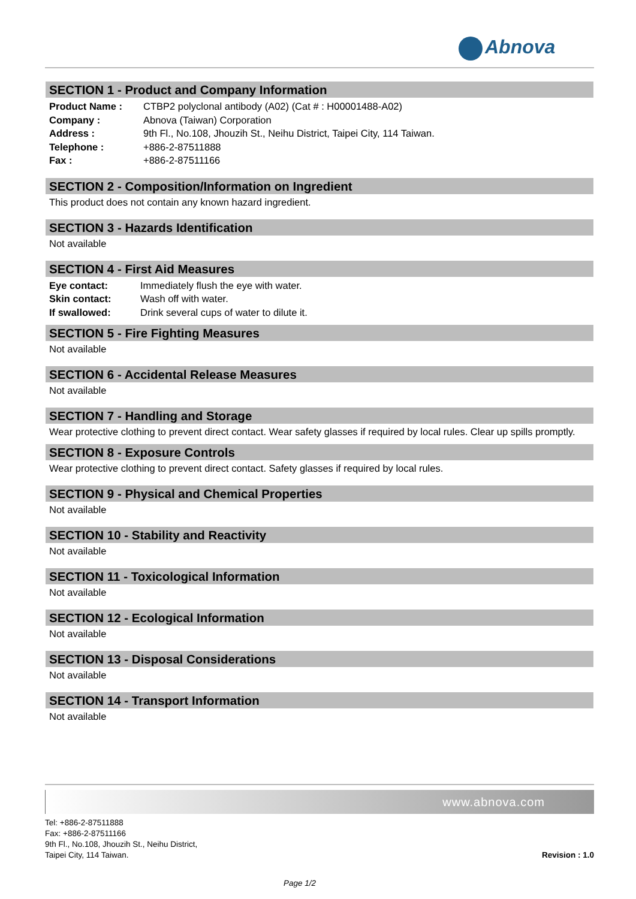Abnova
SECTION 1 - Product and Company Information
| Product Name : | CTBP2 polyclonal antibody (A02) (Cat # : H00001488-A02) |
| Company : | Abnova (Taiwan) Corporation |
| Address : | 9th Fl., No.108, Jhouzih St., Neihu District, Taipei City, 114 Taiwan. |
| Telephone : | +886-2-87511888 |
| Fax : | +886-2-87511166 |
SECTION 2 - Composition/Information on Ingredient
This product does not contain any known hazard ingredient.
SECTION 3 - Hazards Identification
Not available
SECTION 4 - First Aid Measures
| Eye contact: | Immediately flush the eye with water. |
| Skin contact: | Wash off with water. |
| If swallowed: | Drink several cups of water to dilute it. |
SECTION 5 - Fire Fighting Measures
Not available
SECTION 6 - Accidental Release Measures
Not available
SECTION 7 - Handling and Storage
Wear protective clothing to prevent direct contact. Wear safety glasses if required by local rules. Clear up spills promptly.
SECTION 8 - Exposure Controls
Wear protective clothing to prevent direct contact. Safety glasses if required by local rules.
SECTION 9 - Physical and Chemical Properties
Not available
SECTION 10 - Stability and Reactivity
Not available
SECTION 11 - Toxicological Information
Not available
SECTION 12 - Ecological Information
Not available
SECTION 13 - Disposal Considerations
Not available
SECTION 14 - Transport Information
Not available
www.abnova.com
Tel: +886-2-87511888
Fax: +886-2-87511166
9th Fl., No.108, Jhouzih St., Neihu District,
Taipei City, 114 Taiwan.
Revision : 1.0
Page 1/2